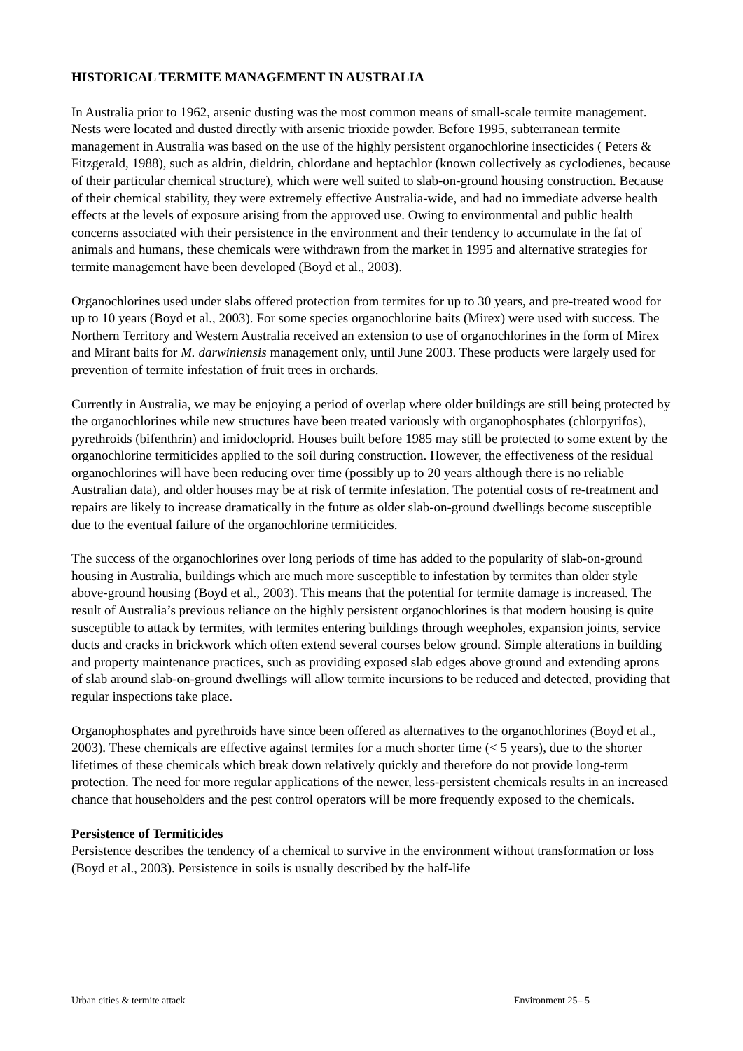HISTORICAL TERMITE MANAGEMENT IN AUSTRALIA
In Australia prior to 1962, arsenic dusting was the most common means of small-scale termite management. Nests were located and dusted directly with arsenic trioxide powder. Before 1995, subterranean termite management in Australia was based on the use of the highly persistent organochlorine insecticides ( Peters & Fitzgerald, 1988), such as aldrin, dieldrin, chlordane and heptachlor (known collectively as cyclodienes, because of their particular chemical structure), which were well suited to slab-on-ground housing construction. Because of their chemical stability, they were extremely effective Australia-wide, and had no immediate adverse health effects at the levels of exposure arising from the approved use. Owing to environmental and public health concerns associated with their persistence in the environment and their tendency to accumulate in the fat of animals and humans, these chemicals were withdrawn from the market in 1995 and alternative strategies for termite management have been developed (Boyd et al., 2003).
Organochlorines used under slabs offered protection from termites for up to 30 years, and pre-treated wood for up to 10 years (Boyd et al., 2003). For some species organochlorine baits (Mirex) were used with success. The Northern Territory and Western Australia received an extension to use of organochlorines in the form of Mirex and Mirant baits for M. darwiniensis management only, until June 2003. These products were largely used for prevention of termite infestation of fruit trees in orchards.
Currently in Australia, we may be enjoying a period of overlap where older buildings are still being protected by the organochlorines while new structures have been treated variously with organophosphates (chlorpyrifos), pyrethroids (bifenthrin) and imidocloprid. Houses built before 1985 may still be protected to some extent by the organochlorine termiticides applied to the soil during construction. However, the effectiveness of the residual organochlorines will have been reducing over time (possibly up to 20 years although there is no reliable Australian data), and older houses may be at risk of termite infestation. The potential costs of re-treatment and repairs are likely to increase dramatically in the future as older slab-on-ground dwellings become susceptible due to the eventual failure of the organochlorine termiticides.
The success of the organochlorines over long periods of time has added to the popularity of slab-on-ground housing in Australia, buildings which are much more susceptible to infestation by termites than older style above-ground housing (Boyd et al., 2003). This means that the potential for termite damage is increased. The result of Australia’s previous reliance on the highly persistent organochlorines is that modern housing is quite susceptible to attack by termites, with termites entering buildings through weepholes, expansion joints, service ducts and cracks in brickwork which often extend several courses below ground. Simple alterations in building and property maintenance practices, such as providing exposed slab edges above ground and extending aprons of slab around slab-on-ground dwellings will allow termite incursions to be reduced and detected, providing that regular inspections take place.
Organophosphates and pyrethroids have since been offered as alternatives to the organochlorines (Boyd et al., 2003). These chemicals are effective against termites for a much shorter time (< 5 years), due to the shorter lifetimes of these chemicals which break down relatively quickly and therefore do not provide long-term protection. The need for more regular applications of the newer, less-persistent chemicals results in an increased chance that householders and the pest control operators will be more frequently exposed to the chemicals.
Persistence of Termiticides
Persistence describes the tendency of a chemical to survive in the environment without transformation or loss (Boyd et al., 2003). Persistence in soils is usually described by the half-life
Urban cities & termite attack Environment 25– 5